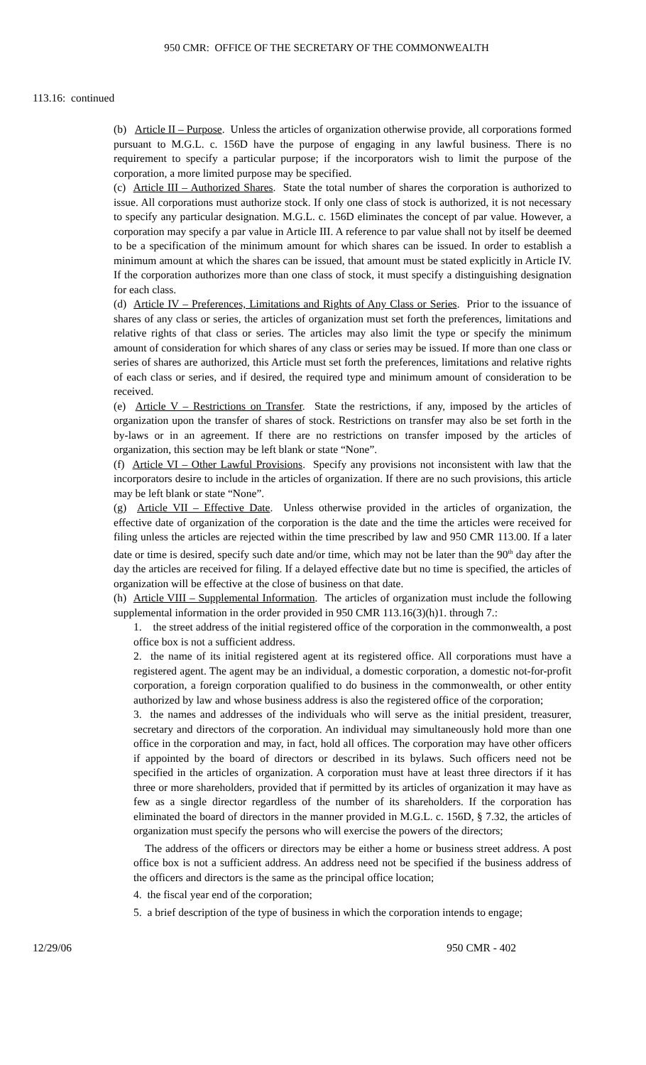950 CMR: OFFICE OF THE SECRETARY OF THE COMMONWEALTH
113.16: continued
(b) Article II – Purpose. Unless the articles of organization otherwise provide, all corporations formed pursuant to M.G.L. c. 156D have the purpose of engaging in any lawful business. There is no requirement to specify a particular purpose; if the incorporators wish to limit the purpose of the corporation, a more limited purpose may be specified.
(c) Article III – Authorized Shares. State the total number of shares the corporation is authorized to issue. All corporations must authorize stock. If only one class of stock is authorized, it is not necessary to specify any particular designation. M.G.L. c. 156D eliminates the concept of par value. However, a corporation may specify a par value in Article III. A reference to par value shall not by itself be deemed to be a specification of the minimum amount for which shares can be issued. In order to establish a minimum amount at which the shares can be issued, that amount must be stated explicitly in Article IV. If the corporation authorizes more than one class of stock, it must specify a distinguishing designation for each class.
(d) Article IV – Preferences, Limitations and Rights of Any Class or Series. Prior to the issuance of shares of any class or series, the articles of organization must set forth the preferences, limitations and relative rights of that class or series. The articles may also limit the type or specify the minimum amount of consideration for which shares of any class or series may be issued. If more than one class or series of shares are authorized, this Article must set forth the preferences, limitations and relative rights of each class or series, and if desired, the required type and minimum amount of consideration to be received.
(e) Article V – Restrictions on Transfer. State the restrictions, if any, imposed by the articles of organization upon the transfer of shares of stock. Restrictions on transfer may also be set forth in the by-laws or in an agreement. If there are no restrictions on transfer imposed by the articles of organization, this section may be left blank or state “None”.
(f) Article VI – Other Lawful Provisions. Specify any provisions not inconsistent with law that the incorporators desire to include in the articles of organization. If there are no such provisions, this article may be left blank or state “None”.
(g) Article VII – Effective Date. Unless otherwise provided in the articles of organization, the effective date of organization of the corporation is the date and the time the articles were received for filing unless the articles are rejected within the time prescribed by law and 950 CMR 113.00. If a later date or time is desired, specify such date and/or time, which may not be later than the 90<sup>th</sup> day after the day the articles are received for filing. If a delayed effective date but no time is specified, the articles of organization will be effective at the close of business on that date.
(h) Article VIII – Supplemental Information. The articles of organization must include the following supplemental information in the order provided in 950 CMR 113.16(3)(h)1. through 7.:
1. the street address of the initial registered office of the corporation in the commonwealth, a post office box is not a sufficient address.
2. the name of its initial registered agent at its registered office. All corporations must have a registered agent. The agent may be an individual, a domestic corporation, a domestic not-for-profit corporation, a foreign corporation qualified to do business in the commonwealth, or other entity authorized by law and whose business address is also the registered office of the corporation;
3. the names and addresses of the individuals who will serve as the initial president, treasurer, secretary and directors of the corporation. An individual may simultaneously hold more than one office in the corporation and may, in fact, hold all offices. The corporation may have other officers if appointed by the board of directors or described in its bylaws. Such officers need not be specified in the articles of organization. A corporation must have at least three directors if it has three or more shareholders, provided that if permitted by its articles of organization it may have as few as a single director regardless of the number of its shareholders. If the corporation has eliminated the board of directors in the manner provided in M.G.L. c. 156D, § 7.32, the articles of organization must specify the persons who will exercise the powers of the directors;
The address of the officers or directors may be either a home or business street address. A post office box is not a sufficient address. An address need not be specified if the business address of the officers and directors is the same as the principal office location;
4. the fiscal year end of the corporation;
5. a brief description of the type of business in which the corporation intends to engage;
12/29/06 950 CMR - 402